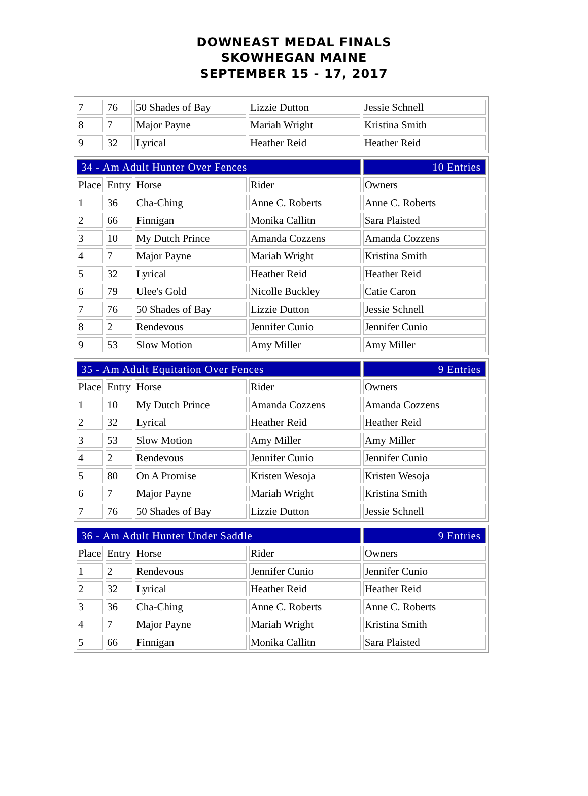DOWNEAST MEDAL FINALS
SKOWHEGAN MAINE
SEPTEMBER 15 - 17, 2017
| 7 | 76 | 50 Shades of Bay | Lizzie Dutton | Jessie Schnell |
| 8 | 7 | Major Payne | Mariah Wright | Kristina Smith |
| 9 | 32 | Lyrical | Heather Reid | Heather Reid |
| 34 - Am Adult Hunter Over Fences | | | | 10 Entries |
| Place | Entry | Horse | Rider | Owners |
| 1 | 36 | Cha-Ching | Anne C. Roberts | Anne C. Roberts |
| 2 | 66 | Finnigan | Monika Callitn | Sara Plaisted |
| 3 | 10 | My Dutch Prince | Amanda Cozzens | Amanda Cozzens |
| 4 | 7 | Major Payne | Mariah Wright | Kristina Smith |
| 5 | 32 | Lyrical | Heather Reid | Heather Reid |
| 6 | 79 | Ulee's Gold | Nicolle Buckley | Catie Caron |
| 7 | 76 | 50 Shades of Bay | Lizzie Dutton | Jessie Schnell |
| 8 | 2 | Rendevous | Jennifer Cunio | Jennifer Cunio |
| 9 | 53 | Slow Motion | Amy Miller | Amy Miller |
| 35 - Am Adult Equitation Over Fences | | | | 9 Entries |
| Place | Entry | Horse | Rider | Owners |
| 1 | 10 | My Dutch Prince | Amanda Cozzens | Amanda Cozzens |
| 2 | 32 | Lyrical | Heather Reid | Heather Reid |
| 3 | 53 | Slow Motion | Amy Miller | Amy Miller |
| 4 | 2 | Rendevous | Jennifer Cunio | Jennifer Cunio |
| 5 | 80 | On A Promise | Kristen Wesoja | Kristen Wesoja |
| 6 | 7 | Major Payne | Mariah Wright | Kristina Smith |
| 7 | 76 | 50 Shades of Bay | Lizzie Dutton | Jessie Schnell |
| 36 - Am Adult Hunter Under Saddle | | | | 9 Entries |
| Place | Entry | Horse | Rider | Owners |
| 1 | 2 | Rendevous | Jennifer Cunio | Jennifer Cunio |
| 2 | 32 | Lyrical | Heather Reid | Heather Reid |
| 3 | 36 | Cha-Ching | Anne C. Roberts | Anne C. Roberts |
| 4 | 7 | Major Payne | Mariah Wright | Kristina Smith |
| 5 | 66 | Finnigan | Monika Callitn | Sara Plaisted |